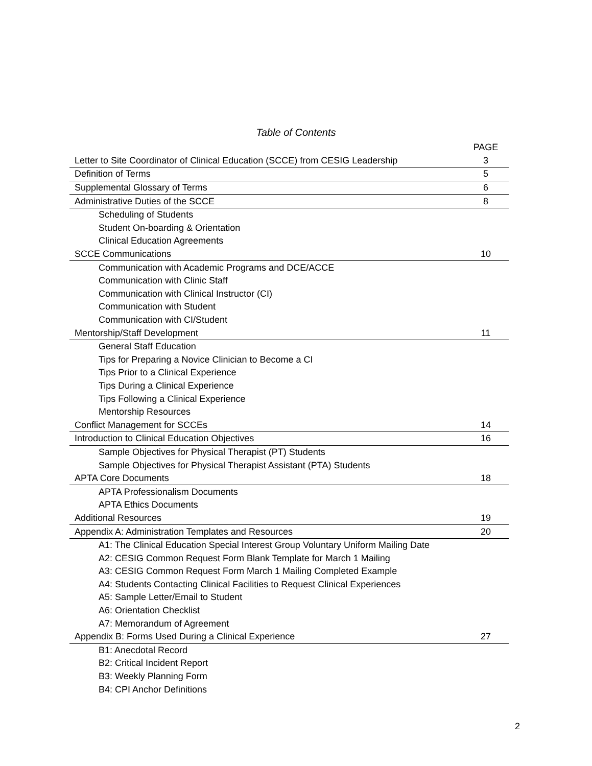Table of Contents
| | PAGE |
| --- | --- |
| Letter to Site Coordinator of Clinical Education (SCCE) from CESIG Leadership | 3 |
| Definition of Terms | 5 |
| Supplemental Glossary of Terms | 6 |
| Administrative Duties of the SCCE | 8 |
| Scheduling of Students | |
| Student On-boarding & Orientation | |
| Clinical Education Agreements | |
| SCCE Communications | 10 |
| Communication with Academic Programs and DCE/ACCE | |
| Communication with Clinic Staff | |
| Communication with Clinical Instructor (CI) | |
| Communication with Student | |
| Communication with CI/Student | |
| Mentorship/Staff Development | 11 |
| General Staff Education | |
| Tips for Preparing a Novice Clinician to Become a CI | |
| Tips Prior to a Clinical Experience | |
| Tips During a Clinical Experience | |
| Tips Following a Clinical Experience | |
| Mentorship Resources | |
| Conflict Management for SCCEs | 14 |
| Introduction to Clinical Education Objectives | 16 |
| Sample Objectives for Physical Therapist (PT) Students | |
| Sample Objectives for Physical Therapist Assistant (PTA) Students | |
| APTA Core Documents | 18 |
| APTA Professionalism Documents | |
| APTA Ethics Documents | |
| Additional Resources | 19 |
| Appendix A: Administration Templates and Resources | 20 |
| A1: The Clinical Education Special Interest Group Voluntary Uniform Mailing Date | |
| A2: CESIG Common Request Form Blank Template for March 1 Mailing | |
| A3: CESIG Common Request Form March 1 Mailing Completed Example | |
| A4: Students Contacting Clinical Facilities to Request Clinical Experiences | |
| A5: Sample Letter/Email to Student | |
| A6: Orientation Checklist | |
| A7: Memorandum of Agreement | |
| Appendix B: Forms Used During a Clinical Experience | 27 |
| B1: Anecdotal Record | |
| B2: Critical Incident Report | |
| B3: Weekly Planning Form | |
| B4: CPI Anchor Definitions | |
2